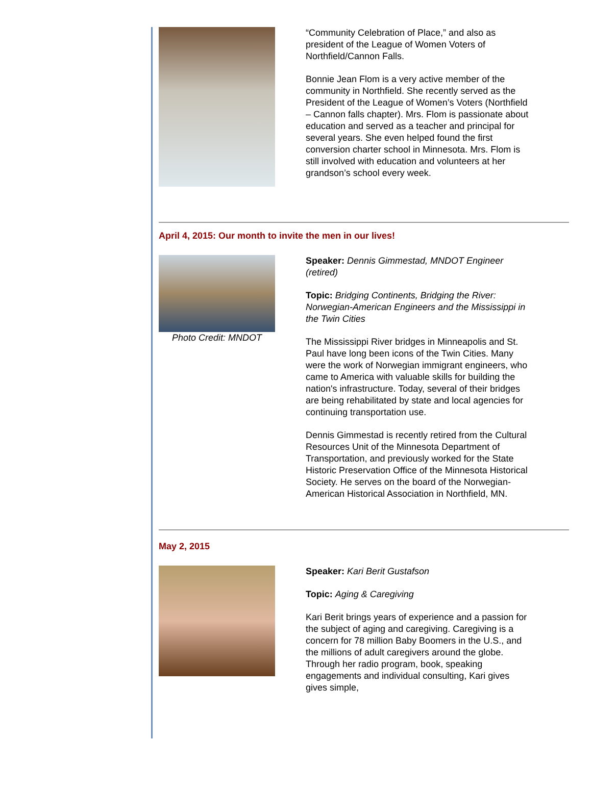“Community Celebration of Place,” and also as president of the League of Women Voters of Northfield/Cannon Falls.
Bonnie Jean Flom is a very active member of the community in Northfield. She recently served as the President of the League of Women’s Voters (Northfield – Cannon falls chapter). Mrs. Flom is passionate about education and served as a teacher and principal for several years. She even helped found the first conversion charter school in Minnesota. Mrs. Flom is still involved with education and volunteers at her grandson’s school every week.
April 4, 2015: Our month to invite the men in our lives!
Photo Credit: MNDOT Speaker: Dennis Gimmestad, MNDOT Engineer (retired)
Topic: Bridging Continents, Bridging the River: Norwegian-American Engineers and the Mississippi in the Twin Cities
The Mississippi River bridges in Minneapolis and St. Paul have long been icons of the Twin Cities. Many were the work of Norwegian immigrant engineers, who came to America with valuable skills for building the nation's infrastructure. Today, several of their bridges are being rehabilitated by state and local agencies for continuing transportation use.
Dennis Gimmestad is recently retired from the Cultural Resources Unit of the Minnesota Department of Transportation, and previously worked for the State Historic Preservation Office of the Minnesota Historical Society. He serves on the board of the Norwegian-American Historical Association in Northfield, MN.
May 2, 2015
Speaker: Kari Berit Gustafson
Topic: Aging & Caregiving
Kari Berit brings years of experience and a passion for the subject of aging and caregiving. Caregiving is a concern for 78 million Baby Boomers in the U.S., and the millions of adult caregivers around the globe. Through her radio program, book, speaking engagements and individual consulting, Kari gives gives simple,